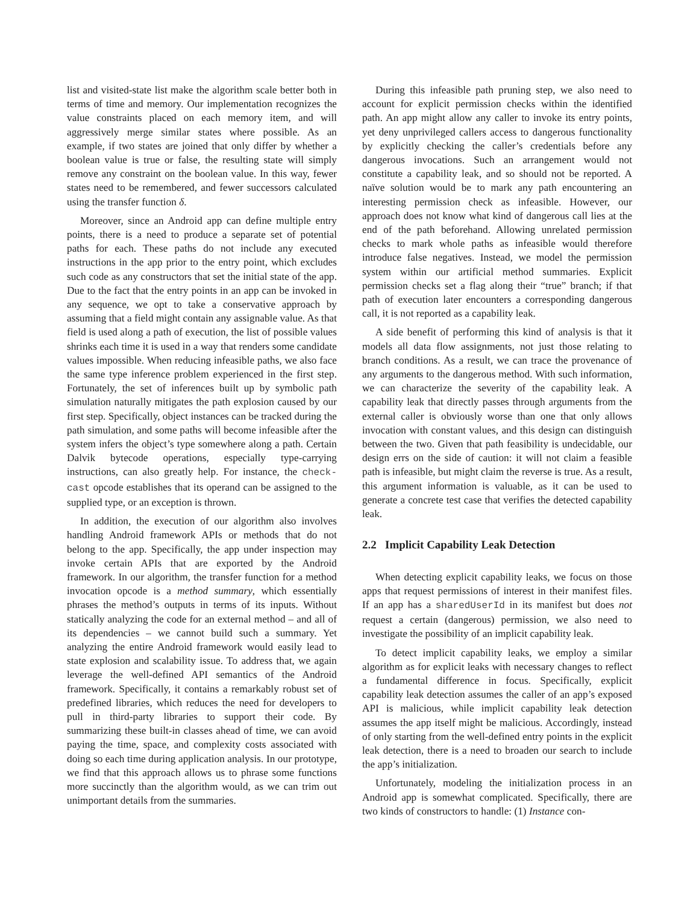list and visited-state list make the algorithm scale better both in terms of time and memory. Our implementation recognizes the value constraints placed on each memory item, and will aggressively merge similar states where possible. As an example, if two states are joined that only differ by whether a boolean value is true or false, the resulting state will simply remove any constraint on the boolean value. In this way, fewer states need to be remembered, and fewer successors calculated using the transfer function δ.
Moreover, since an Android app can define multiple entry points, there is a need to produce a separate set of potential paths for each. These paths do not include any executed instructions in the app prior to the entry point, which excludes such code as any constructors that set the initial state of the app. Due to the fact that the entry points in an app can be invoked in any sequence, we opt to take a conservative approach by assuming that a field might contain any assignable value. As that field is used along a path of execution, the list of possible values shrinks each time it is used in a way that renders some candidate values impossible. When reducing infeasible paths, we also face the same type inference problem experienced in the first step. Fortunately, the set of inferences built up by symbolic path simulation naturally mitigates the path explosion caused by our first step. Specifically, object instances can be tracked during the path simulation, and some paths will become infeasible after the system infers the object’s type somewhere along a path. Certain Dalvik bytecode operations, especially type-carrying instructions, can also greatly help. For instance, the check-cast opcode establishes that its operand can be assigned to the supplied type, or an exception is thrown.
In addition, the execution of our algorithm also involves handling Android framework APIs or methods that do not belong to the app. Specifically, the app under inspection may invoke certain APIs that are exported by the Android framework. In our algorithm, the transfer function for a method invocation opcode is a method summary, which essentially phrases the method’s outputs in terms of its inputs. Without statically analyzing the code for an external method – and all of its dependencies – we cannot build such a summary. Yet analyzing the entire Android framework would easily lead to state explosion and scalability issue. To address that, we again leverage the well-defined API semantics of the Android framework. Specifically, it contains a remarkably robust set of predefined libraries, which reduces the need for developers to pull in third-party libraries to support their code. By summarizing these built-in classes ahead of time, we can avoid paying the time, space, and complexity costs associated with doing so each time during application analysis. In our prototype, we find that this approach allows us to phrase some functions more succinctly than the algorithm would, as we can trim out unimportant details from the summaries.
During this infeasible path pruning step, we also need to account for explicit permission checks within the identified path. An app might allow any caller to invoke its entry points, yet deny unprivileged callers access to dangerous functionality by explicitly checking the caller’s credentials before any dangerous invocations. Such an arrangement would not constitute a capability leak, and so should not be reported. A naïve solution would be to mark any path encountering an interesting permission check as infeasible. However, our approach does not know what kind of dangerous call lies at the end of the path beforehand. Allowing unrelated permission checks to mark whole paths as infeasible would therefore introduce false negatives. Instead, we model the permission system within our artificial method summaries. Explicit permission checks set a flag along their “true” branch; if that path of execution later encounters a corresponding dangerous call, it is not reported as a capability leak.
A side benefit of performing this kind of analysis is that it models all data flow assignments, not just those relating to branch conditions. As a result, we can trace the provenance of any arguments to the dangerous method. With such information, we can characterize the severity of the capability leak. A capability leak that directly passes through arguments from the external caller is obviously worse than one that only allows invocation with constant values, and this design can distinguish between the two. Given that path feasibility is undecidable, our design errs on the side of caution: it will not claim a feasible path is infeasible, but might claim the reverse is true. As a result, this argument information is valuable, as it can be used to generate a concrete test case that verifies the detected capability leak.
2.2 Implicit Capability Leak Detection
When detecting explicit capability leaks, we focus on those apps that request permissions of interest in their manifest files. If an app has a sharedUserId in its manifest but does not request a certain (dangerous) permission, we also need to investigate the possibility of an implicit capability leak.
To detect implicit capability leaks, we employ a similar algorithm as for explicit leaks with necessary changes to reflect a fundamental difference in focus. Specifically, explicit capability leak detection assumes the caller of an app’s exposed API is malicious, while implicit capability leak detection assumes the app itself might be malicious. Accordingly, instead of only starting from the well-defined entry points in the explicit leak detection, there is a need to broaden our search to include the app’s initialization.
Unfortunately, modeling the initialization process in an Android app is somewhat complicated. Specifically, there are two kinds of constructors to handle: (1) Instance con-